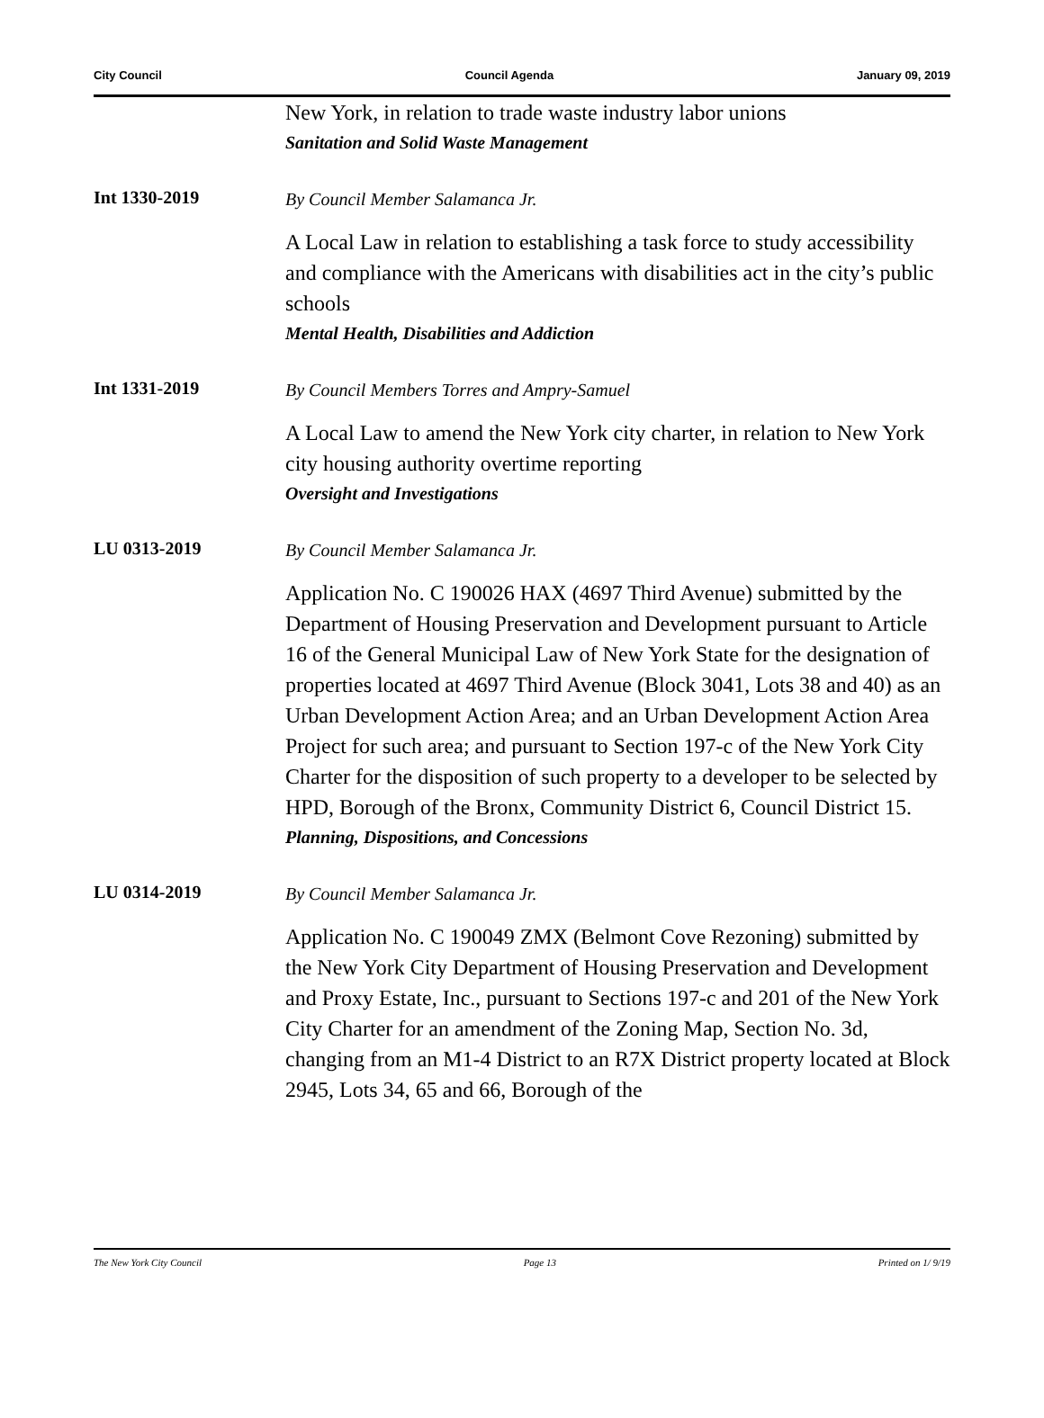City Council Council Agenda January 09, 2019
New York, in relation to trade waste industry labor unions
Sanitation and Solid Waste Management
Int 1330-2019
By Council Member Salamanca Jr.
A Local Law in relation to establishing a task force to study accessibility and compliance with the Americans with disabilities act in the city’s public schools
Mental Health, Disabilities and Addiction
Int 1331-2019
By Council Members Torres and Ampry-Samuel
A Local Law to amend the New York city charter, in relation to New York city housing authority overtime reporting
Oversight and Investigations
LU 0313-2019
By Council Member Salamanca Jr.
Application No. C 190026 HAX (4697 Third Avenue) submitted by the Department of Housing Preservation and Development pursuant to Article 16 of the General Municipal Law of New York State for the designation of properties located at 4697 Third Avenue (Block 3041, Lots 38 and 40) as an Urban Development Action Area; and an Urban Development Action Area Project for such area; and pursuant to Section 197-c of the New York City Charter for the disposition of such property to a developer to be selected by HPD, Borough of the Bronx, Community District 6, Council District 15.
Planning, Dispositions, and Concessions
LU 0314-2019
By Council Member Salamanca Jr.
Application No. C 190049 ZMX (Belmont Cove Rezoning) submitted by the New York City Department of Housing Preservation and Development and Proxy Estate, Inc., pursuant to Sections 197-c and 201 of the New York City Charter for an amendment of the Zoning Map, Section No. 3d, changing from an M1-4 District to an R7X District property located at Block 2945, Lots 34, 65 and 66, Borough of the
The New York City Council Page 13 Printed on 1/ 9/19